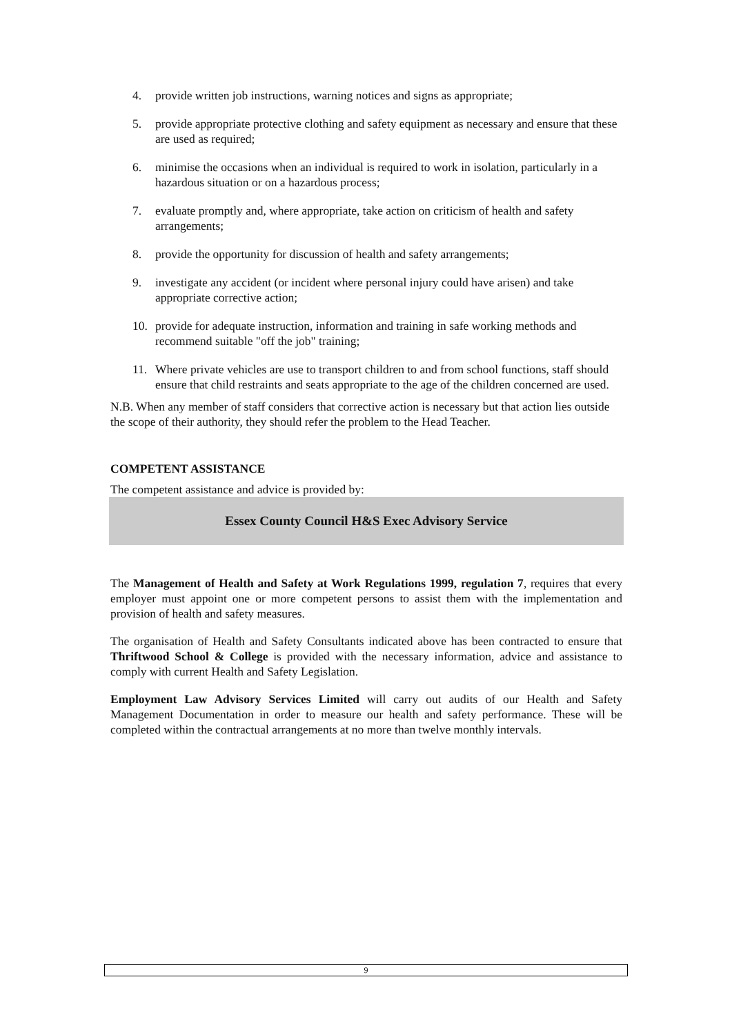4. provide written job instructions, warning notices and signs as appropriate;
5. provide appropriate protective clothing and safety equipment as necessary and ensure that these are used as required;
6. minimise the occasions when an individual is required to work in isolation, particularly in a hazardous situation or on a hazardous process;
7. evaluate promptly and, where appropriate, take action on criticism of health and safety arrangements;
8. provide the opportunity for discussion of health and safety arrangements;
9. investigate any accident (or incident where personal injury could have arisen) and take appropriate corrective action;
10. provide for adequate instruction, information and training in safe working methods and recommend suitable "off the job" training;
11. Where private vehicles are use to transport children to and from school functions, staff should ensure that child restraints and seats appropriate to the age of the children concerned are used.
N.B. When any member of staff considers that corrective action is necessary but that action lies outside the scope of their authority, they should refer the problem to the Head Teacher.
COMPETENT ASSISTANCE
The competent assistance and advice is provided by:
Essex County Council H&S Exec Advisory Service
The Management of Health and Safety at Work Regulations 1999, regulation 7, requires that every employer must appoint one or more competent persons to assist them with the implementation and provision of health and safety measures.
The organisation of Health and Safety Consultants indicated above has been contracted to ensure that Thriftwood School & College is provided with the necessary information, advice and assistance to comply with current Health and Safety Legislation.
Employment Law Advisory Services Limited will carry out audits of our Health and Safety Management Documentation in order to measure our health and safety performance. These will be completed within the contractual arrangements at no more than twelve monthly intervals.
9